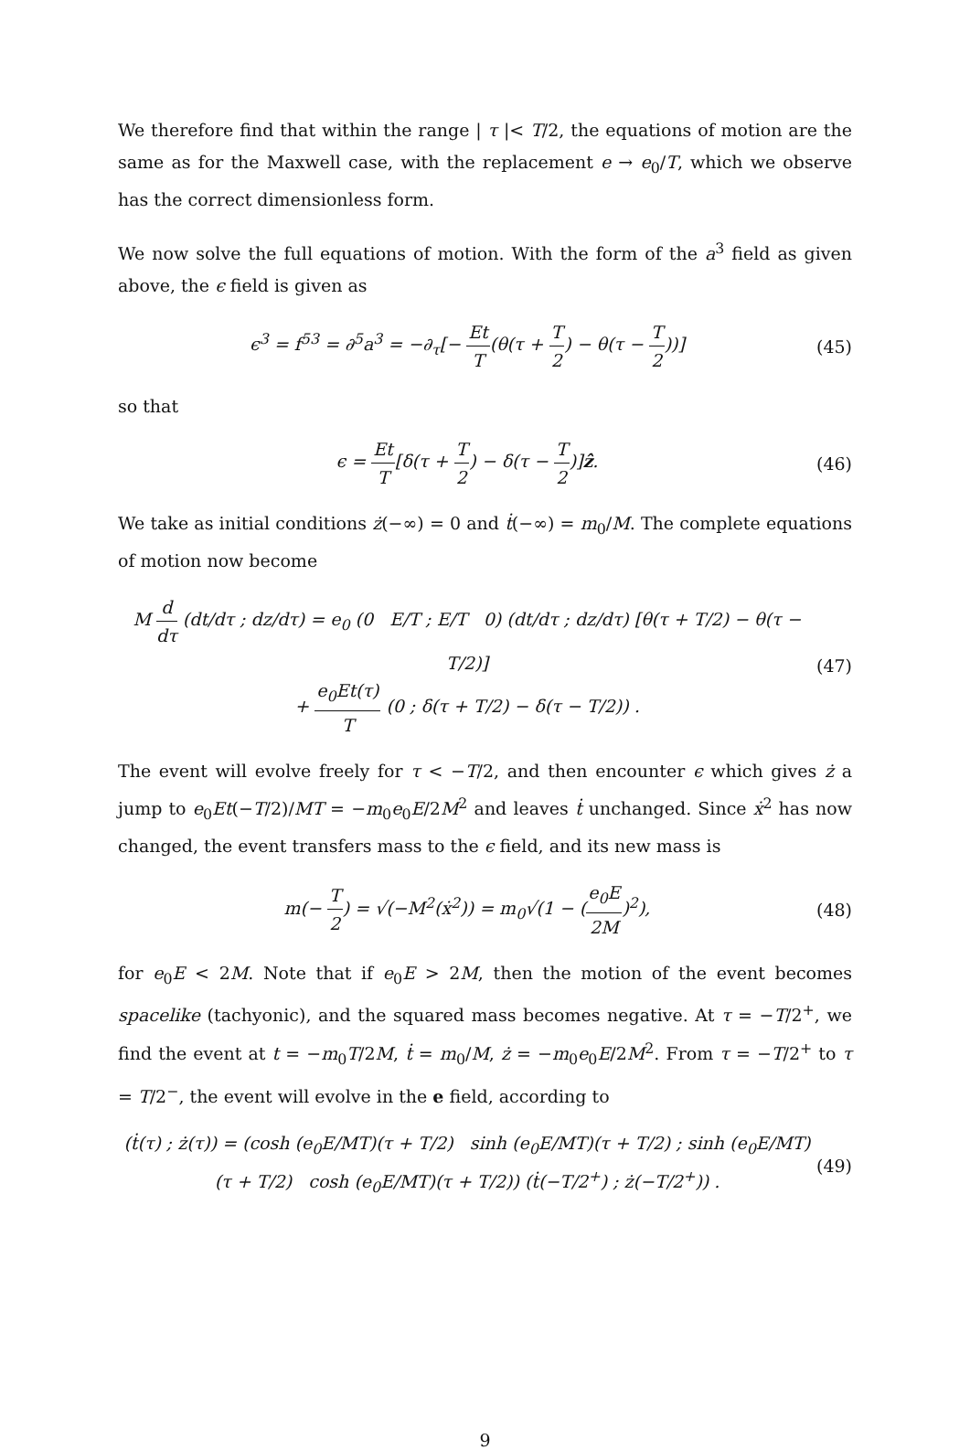We therefore find that within the range | τ |< T/2, the equations of motion are the same as for the Maxwell case, with the replacement e → e<sub>0</sub>/T, which we observe has the correct dimensionless form.
We now solve the full equations of motion. With the form of the a<sup>3</sup> field as given above, the ϵ field is given as
ϵ<sup>3</sup> = f<sup>53</sup> = ∂<sup>5</sup>a<sup>3</sup> = −∂<sub>τ</sub>[− Et T(θ(τ + T 2) − θ(τ − T 2))]
(45)
so that
ϵ = Et T[δ(τ + T 2) − δ(τ − T 2)]ẑ.
(46)
We take as initial conditions ż(−∞) = 0 and ṫ(−∞) = m<sub>0</sub>/M. The complete equations of motion now become
M d dτ (dt/dτ ; dz/dτ) = e<sub>0</sub> (0 E/T ; E/T 0) (dt/dτ ; dz/dτ) [θ(τ + T/2) − θ(τ − T/2)]
+ e<sub>0</sub>Et(τ) T (0 ; δ(τ + T/2) − δ(τ − T/2)) .
(47)
The event will evolve freely for τ < −T/2, and then encounter ϵ which gives ż a jump to e<sub>0</sub>Et(−T/2)/MT = −m<sub>0</sub>e<sub>0</sub>E/2M<sup>2</sup> and leaves ṫ unchanged. Since ẋ<sup>2</sup> has now changed, the event transfers mass to the ϵ field, and its new mass is
m(− T 2) = √(−M<sup>2</sup>(ẋ<sup>2</sup>)) = m<sub>0</sub>√(1 − (e<sub>0</sub>E 2M)<sup>2</sup>),
(48)
for e<sub>0</sub>E < 2M. Note that if e<sub>0</sub>E > 2M, then the motion of the event becomes spacelike (tachyonic), and the squared mass becomes negative. At τ = −T/2<sup>+</sup>, we find the event at t = −m<sub>0</sub>T/2M, ṫ = m<sub>0</sub>/M, ż = −m<sub>0</sub>e<sub>0</sub>E/2M<sup>2</sup>. From τ = −T/2<sup>+</sup> to τ = T/2<sup>−</sup>, the event will evolve in the e field, according to
(ṫ(τ) ; ż(τ)) = (cosh (e<sub>0</sub>E/MT)(τ + T/2) sinh (e<sub>0</sub>E/MT)(τ + T/2) ; sinh (e<sub>0</sub>E/MT)(τ + T/2) cosh (e<sub>0</sub>E/MT)(τ + T/2)) (ṫ(−T/2<sup>+</sup>) ; ż(−T/2<sup>+</sup>)) .
(49)
9